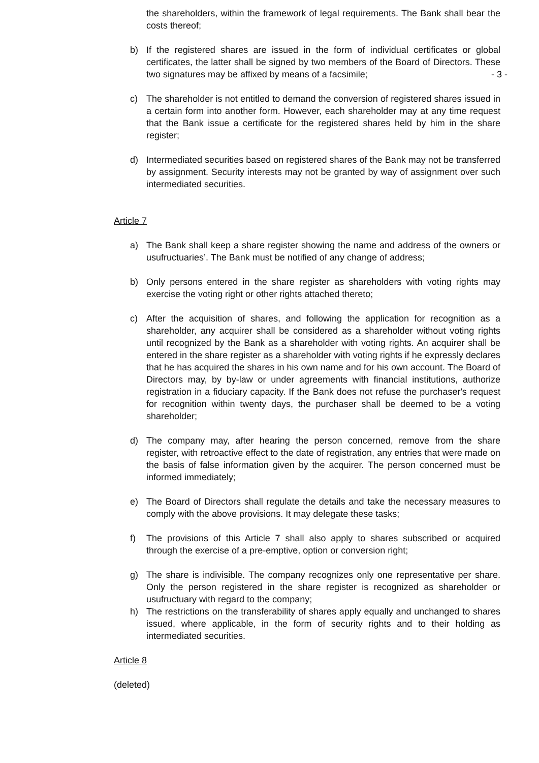the shareholders, within the framework of legal requirements. The Bank shall bear the costs thereof;
b) If the registered shares are issued in the form of individual certificates or global certificates, the latter shall be signed by two members of the Board of Directors. These two signatures may be affixed by means of a facsimile; - 3 -
c) The shareholder is not entitled to demand the conversion of registered shares issued in a certain form into another form. However, each shareholder may at any time request that the Bank issue a certificate for the registered shares held by him in the share register;
d) Intermediated securities based on registered shares of the Bank may not be transferred by assignment. Security interests may not be granted by way of assignment over such intermediated securities.
Article 7
a) The Bank shall keep a share register showing the name and address of the owners or usufructuaries’. The Bank must be notified of any change of address;
b) Only persons entered in the share register as shareholders with voting rights may exercise the voting right or other rights attached thereto;
c) After the acquisition of shares, and following the application for recognition as a shareholder, any acquirer shall be considered as a shareholder without voting rights until recognized by the Bank as a shareholder with voting rights. An acquirer shall be entered in the share register as a shareholder with voting rights if he expressly declares that he has acquired the shares in his own name and for his own account. The Board of Directors may, by by-law or under agreements with financial institutions, authorize registration in a fiduciary capacity. If the Bank does not refuse the purchaser's request for recognition within twenty days, the purchaser shall be deemed to be a voting shareholder;
d) The company may, after hearing the person concerned, remove from the share register, with retroactive effect to the date of registration, any entries that were made on the basis of false information given by the acquirer. The person concerned must be informed immediately;
e) The Board of Directors shall regulate the details and take the necessary measures to comply with the above provisions. It may delegate these tasks;
f) The provisions of this Article 7 shall also apply to shares subscribed or acquired through the exercise of a pre-emptive, option or conversion right;
g) The share is indivisible. The company recognizes only one representative per share. Only the person registered in the share register is recognized as shareholder or usufructuary with regard to the company;
h) The restrictions on the transferability of shares apply equally and unchanged to shares issued, where applicable, in the form of security rights and to their holding as intermediated securities.
Article 8
(deleted)